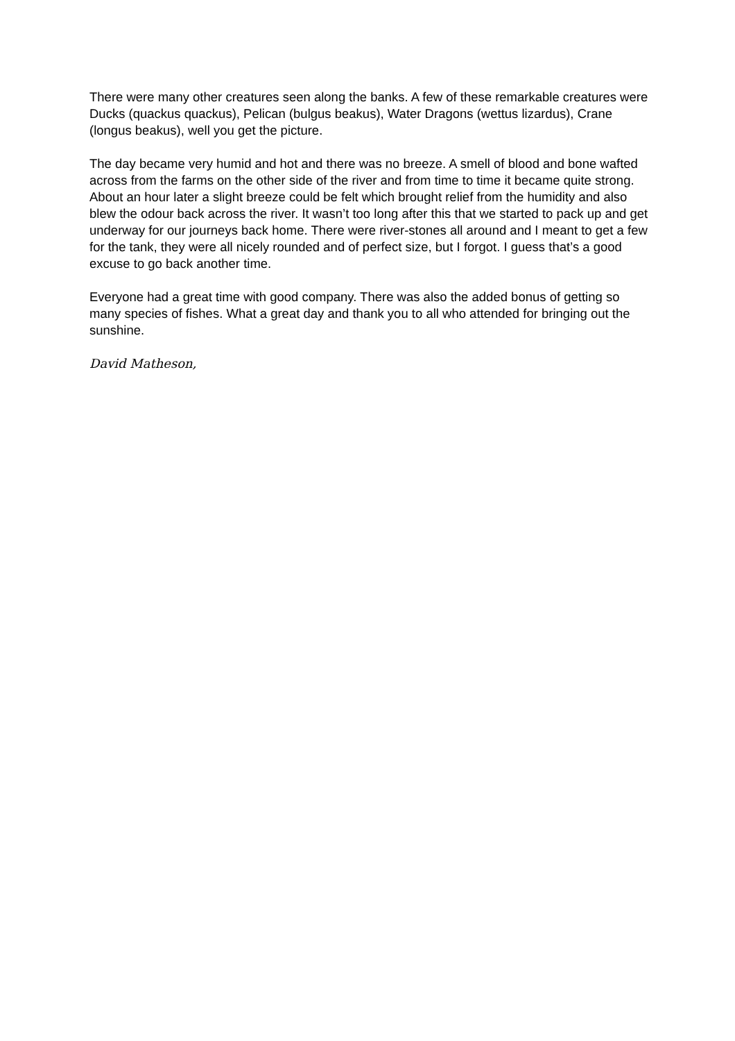There were many other creatures seen along the banks. A few of these remarkable creatures were Ducks (quackus quackus), Pelican (bulgus beakus), Water Dragons (wettus lizardus), Crane (longus beakus), well you get the picture.
The day became very humid and hot and there was no breeze. A smell of blood and bone wafted across from the farms on the other side of the river and from time to time it became quite strong. About an hour later a slight breeze could be felt which brought relief from the humidity and also blew the odour back across the river. It wasn’t too long after this that we started to pack up and get underway for our journeys back home. There were river-stones all around and I meant to get a few for the tank, they were all nicely rounded and of perfect size, but I forgot. I guess that’s a good excuse to go back another time.
Everyone had a great time with good company. There was also the added bonus of getting so many species of fishes. What a great day and thank you to all who attended for bringing out the sunshine.
David Matheson,